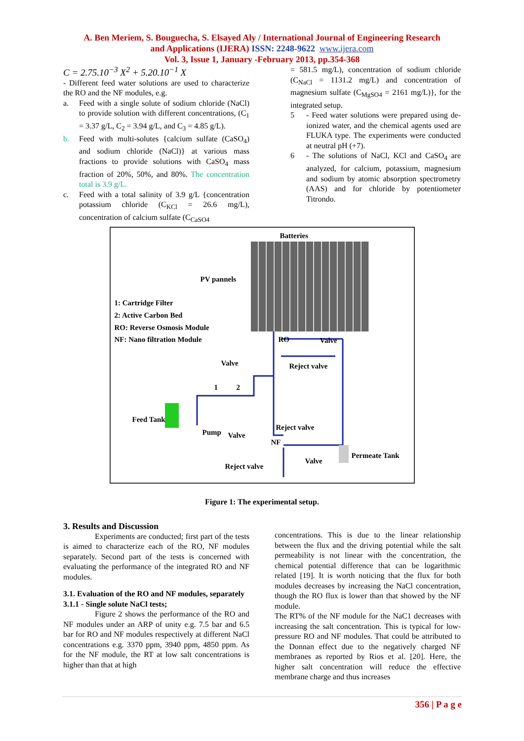A. Ben Meriem, S. Bouguecha, S. Elsayed Aly / International Journal of Engineering Research
and Applications (IJERA) ISSN: 2248-9622 www.ijera.com
Vol. 3, Issue 1, January -February 2013, pp.354-368
C = 2.75.10<sup>−3</sup> X<sup>2</sup> + 5.20.10<sup>−1</sup> X
- Different feed water solutions are used to characterize the RO and the NF modules, e.g.
a. Feed with a single solute of sodium chloride (NaCl) to provide solution with different concentrations, (C<sub>1</sub> = 3.37 g/L, C<sub>2</sub> = 3.94 g/L, and C<sub>3</sub> = 4.85 g/L).
b. Feed with multi-solutes {calcium sulfate (CaSO<sub>4</sub>) and sodium chloride (NaCl)} at various mass fractions to provide solutions with CaSO<sub>4</sub> mass fraction of 20%, 50%, and 80%. The concentration total is 3.9 g/L.
c. Feed with a total salinity of 3.9 g/L {concentration potassium chloride (C<sub>KCl</sub> = 26.6 mg/L), concentration of calcium sulfate (C<sub>CaSO4</sub>
= 581.5 mg/L), concentration of sodium chloride (C<sub>NaCl</sub> = 1131.2 mg/L) and concentration of magnesium sulfate (C<sub>MgSO4</sub> = 2161 mg/L)}, for the integrated setup.
5 - Feed water solutions were prepared using de-ionized water, and the chemical agents used are FLUKA type. The experiments were conducted at neutral pH (+7).
6 - The solutions of NaCl, KCl and CaSO<sub>4</sub> are analyzed, for calcium, potassium, magnesium and sodium by atomic absorption spectrometry (AAS) and for chloride by potentiometer Titrondo.
Batteries
PV pannels
1: Cartridge Filter
2: Active Carbon Bed
RO: Reverse Osmosis Module
NF: Nano filtration Module RO Valve
Valve Reject valve
1 2
Feed Tank
Reject valve
Pump Valve
NF
Permeate Tank
Valve
Reject valve
Figure 1: The experimental setup.
3. Results and Discussion
Experiments are conducted; first part of the tests is aimed to characterize each of the RO, NF modules separately. Second part of the tests is concerned with evaluating the performance of the integrated RO and NF modules.
3.1. Evaluation of the RO and NF modules, separately
3.1.1 - Single solute NaCl tests;
Figure 2 shows the performance of the RO and NF modules under an ARP of unity e.g. 7.5 bar and 6.5 bar for RO and NF modules respectively at different NaCl concentrations e.g. 3370 ppm, 3940 ppm, 4850 ppm. As for the NF module, the RT at low salt concentrations is higher than that at high
concentrations. This is due to the linear relationship between the flux and the driving potential while the salt permeability is not linear with the concentration, the chemical potential difference that can be logarithmic related [19]. It is worth noticing that the flux for both modules decreases by increasing the NaCl concentration, though the RO flux is lower than that showed by the NF module.
The RT% of the NF module for the NaC1 decreases with increasing the salt concentration. This is typical for low-pressure RO and NF modules. That could be attributed to the Donnan effect due to the negatively charged NF membranes as reported by Rios et al. [20]. Here, the higher salt concentration will reduce the effective membrane charge and thus increases
356 | P a g e